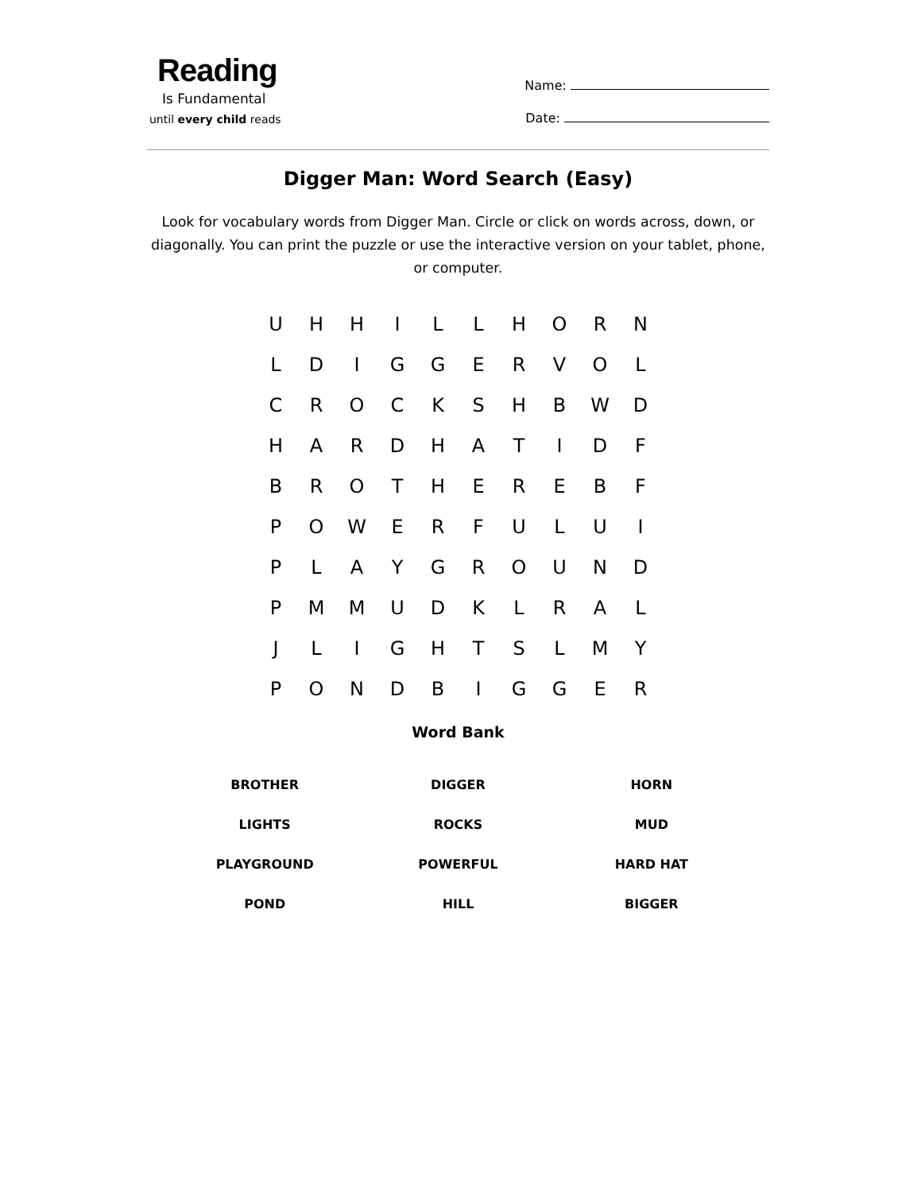Reading
Is Fundamental
until every child reads
Name:
Date:
Digger Man: Word Search (Easy)
Look for vocabulary words from Digger Man. Circle or click on words across, down, or diagonally. You can print the puzzle or use the interactive version on your tablet, phone, or computer.
| U | H | H | I | L | L | H | O | R | N |
| L | D | I | G | G | E | R | V | O | L |
| C | R | O | C | K | S | H | B | W | D |
| H | A | R | D | H | A | T | I | D | F |
| B | R | O | T | H | E | R | E | B | F |
| P | O | W | E | R | F | U | L | U | I |
| P | L | A | Y | G | R | O | U | N | D |
| P | M | M | U | D | K | L | R | A | L |
| J | L | I | G | H | T | S | L | M | Y |
| P | O | N | D | B | I | G | G | E | R |
Word Bank
| BROTHER | DIGGER | HORN |
| LIGHTS | ROCKS | MUD |
| PLAYGROUND | POWERFUL | HARD HAT |
| POND | HILL | BIGGER |